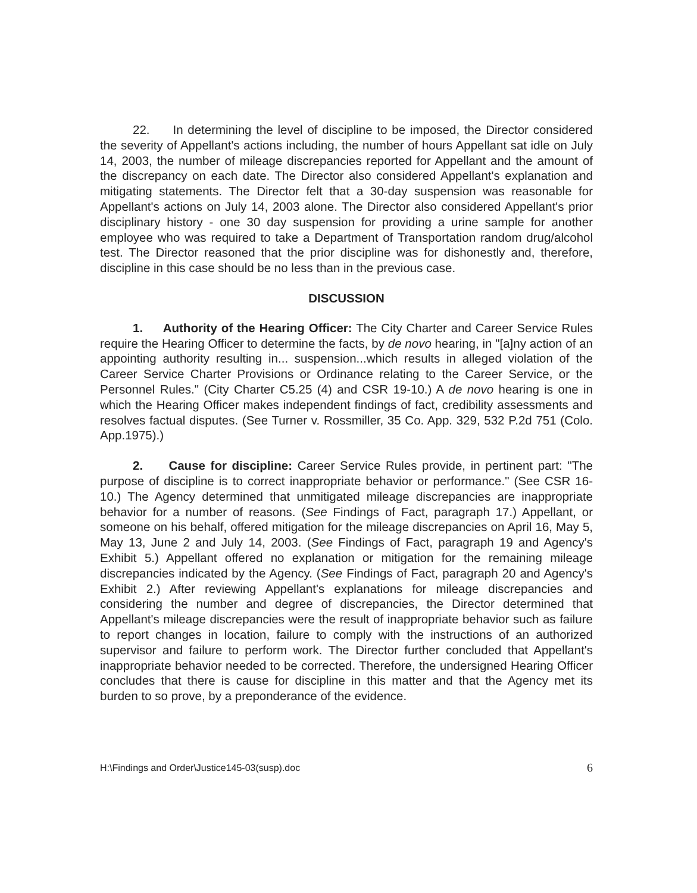22. In determining the level of discipline to be imposed, the Director considered the severity of Appellant's actions including, the number of hours Appellant sat idle on July 14, 2003, the number of mileage discrepancies reported for Appellant and the amount of the discrepancy on each date. The Director also considered Appellant's explanation and mitigating statements. The Director felt that a 30-day suspension was reasonable for Appellant's actions on July 14, 2003 alone. The Director also considered Appellant's prior disciplinary history - one 30 day suspension for providing a urine sample for another employee who was required to take a Department of Transportation random drug/alcohol test. The Director reasoned that the prior discipline was for dishonestly and, therefore, discipline in this case should be no less than in the previous case.
DISCUSSION
1. Authority of the Hearing Officer: The City Charter and Career Service Rules require the Hearing Officer to determine the facts, by de novo hearing, in "[a]ny action of an appointing authority resulting in... suspension...which results in alleged violation of the Career Service Charter Provisions or Ordinance relating to the Career Service, or the Personnel Rules." (City Charter C5.25 (4) and CSR 19-10.) A de novo hearing is one in which the Hearing Officer makes independent findings of fact, credibility assessments and resolves factual disputes. (See Turner v. Rossmiller, 35 Co. App. 329, 532 P.2d 751 (Colo. App.1975).)
2. Cause for discipline: Career Service Rules provide, in pertinent part: "The purpose of discipline is to correct inappropriate behavior or performance." (See CSR 16-10.) The Agency determined that unmitigated mileage discrepancies are inappropriate behavior for a number of reasons. (See Findings of Fact, paragraph 17.) Appellant, or someone on his behalf, offered mitigation for the mileage discrepancies on April 16, May 5, May 13, June 2 and July 14, 2003. (See Findings of Fact, paragraph 19 and Agency's Exhibit 5.) Appellant offered no explanation or mitigation for the remaining mileage discrepancies indicated by the Agency. (See Findings of Fact, paragraph 20 and Agency's Exhibit 2.) After reviewing Appellant's explanations for mileage discrepancies and considering the number and degree of discrepancies, the Director determined that Appellant's mileage discrepancies were the result of inappropriate behavior such as failure to report changes in location, failure to comply with the instructions of an authorized supervisor and failure to perform work. The Director further concluded that Appellant's inappropriate behavior needed to be corrected. Therefore, the undersigned Hearing Officer concludes that there is cause for discipline in this matter and that the Agency met its burden to so prove, by a preponderance of the evidence.
H:\Findings and Order\Justice145-03(susp).doc 6